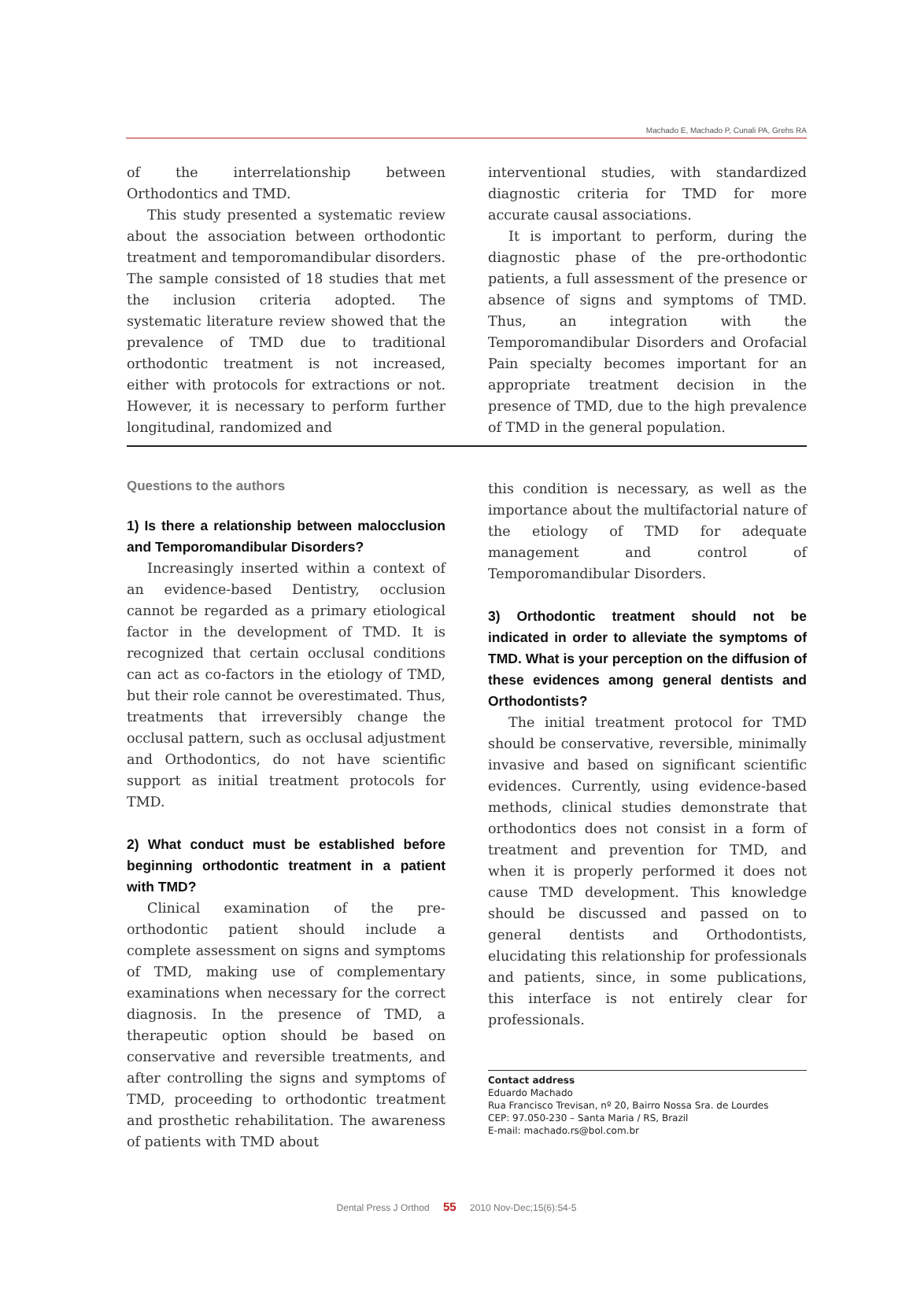Machado E, Machado P, Cunali PA, Grehs RA
of the interrelationship between Orthodontics and TMD.
This study presented a systematic review about the association between orthodontic treatment and temporomandibular disorders. The sample consisted of 18 studies that met the inclusion criteria adopted. The systematic literature review showed that the prevalence of TMD due to traditional orthodontic treatment is not increased, either with protocols for extractions or not. However, it is necessary to perform further longitudinal, randomized and
interventional studies, with standardized diagnostic criteria for TMD for more accurate causal associations.
It is important to perform, during the diagnostic phase of the pre-orthodontic patients, a full assessment of the presence or absence of signs and symptoms of TMD. Thus, an integration with the Temporomandibular Disorders and Orofacial Pain specialty becomes important for an appropriate treatment decision in the presence of TMD, due to the high prevalence of TMD in the general population.
Questions to the authors
1) Is there a relationship between malocclusion and Temporomandibular Disorders?
Increasingly inserted within a context of an evidence-based Dentistry, occlusion cannot be regarded as a primary etiological factor in the development of TMD. It is recognized that certain occlusal conditions can act as co-factors in the etiology of TMD, but their role cannot be overestimated. Thus, treatments that irreversibly change the occlusal pattern, such as occlusal adjustment and Orthodontics, do not have scientific support as initial treatment protocols for TMD.
2) What conduct must be established before beginning orthodontic treatment in a patient with TMD?
Clinical examination of the pre-orthodontic patient should include a complete assessment on signs and symptoms of TMD, making use of complementary examinations when necessary for the correct diagnosis. In the presence of TMD, a therapeutic option should be based on conservative and reversible treatments, and after controlling the signs and symptoms of TMD, proceeding to orthodontic treatment and prosthetic rehabilitation. The awareness of patients with TMD about
this condition is necessary, as well as the importance about the multifactorial nature of the etiology of TMD for adequate management and control of Temporomandibular Disorders.
3) Orthodontic treatment should not be indicated in order to alleviate the symptoms of TMD. What is your perception on the diffusion of these evidences among general dentists and Orthodontists?
The initial treatment protocol for TMD should be conservative, reversible, minimally invasive and based on significant scientific evidences. Currently, using evidence-based methods, clinical studies demonstrate that orthodontics does not consist in a form of treatment and prevention for TMD, and when it is properly performed it does not cause TMD development. This knowledge should be discussed and passed on to general dentists and Orthodontists, elucidating this relationship for professionals and patients, since, in some publications, this interface is not entirely clear for professionals.
Contact address
Eduardo Machado
Rua Francisco Trevisan, nº 20, Bairro Nossa Sra. de Lourdes
CEP: 97.050-230 – Santa Maria / RS, Brazil
E-mail: machado.rs@bol.com.br
Dental Press J Orthod 55 2010 Nov-Dec;15(6):54-5